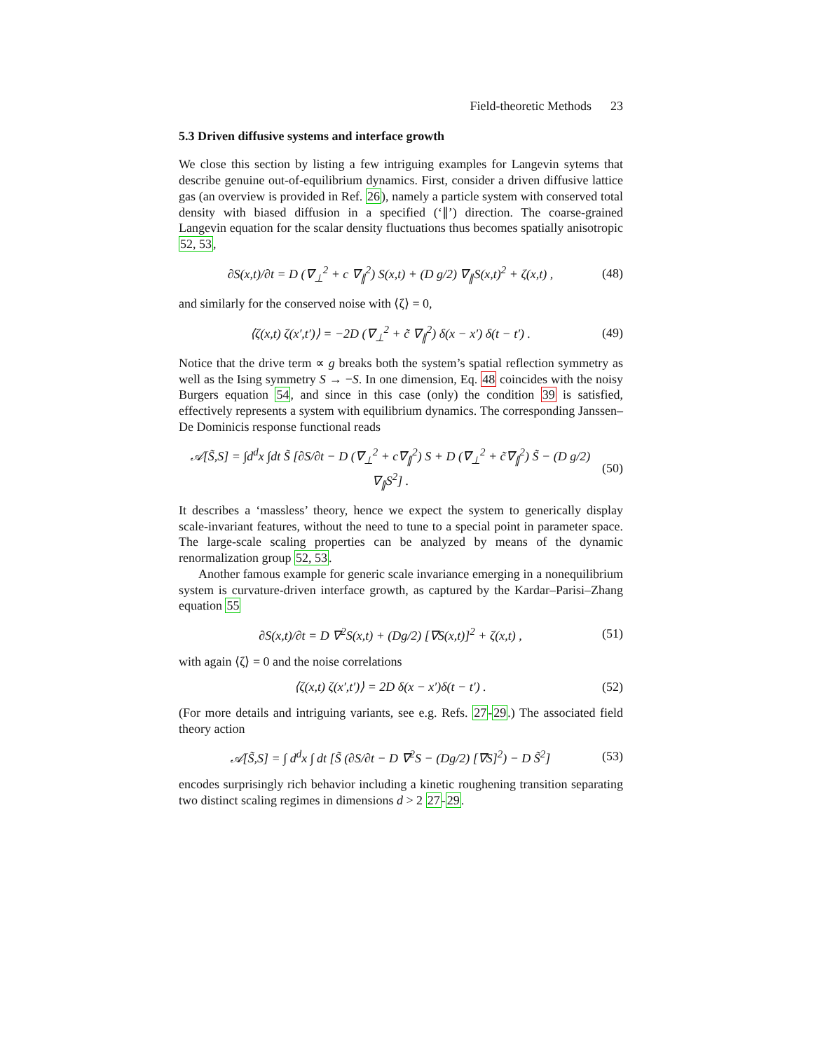Field-theoretic Methods 23
5.3 Driven diffusive systems and interface growth
We close this section by listing a few intriguing examples for Langevin sytems that describe genuine out-of-equilibrium dynamics. First, consider a driven diffusive lattice gas (an overview is provided in Ref. 26), namely a particle system with conserved total density with biased diffusion in a specified (‘∥’) direction. The coarse-grained Langevin equation for the scalar density fluctuations thus becomes spatially anisotropic 52, 53,
∂S(x,t)/∂t = D (∇<sub>⊥</sub><sup>2</sup> + c ∇<sub>∥</sub><sup>2</sup>) S(x,t) + (D g/2) ∇<sub>∥</sub>S(x,t)<sup>2</sup> + ζ(x,t) , (48)
and similarly for the conserved noise with ⟨ζ⟩ = 0,
⟨ζ(x,t) ζ(x′,t′)⟩ = −2D (∇<sub>⊥</sub><sup>2</sup> + c̃ ∇<sub>∥</sub><sup>2</sup>) δ(x − x′) δ(t − t′) . (49)
Notice that the drive term ∝ g breaks both the system’s spatial reflection symmetry as well as the Ising symmetry S → −S. In one dimension, Eq. 48 coincides with the noisy Burgers equation 54, and since in this case (only) the condition 39 is satisfied, effectively represents a system with equilibrium dynamics. The corresponding Janssen–De Dominicis response functional reads
𝒜[S̃,S] = ∫d<sup>d</sup>x ∫dt S̃ [∂S/∂t − D (∇<sub>⊥</sub><sup>2</sup> + c∇<sub>∥</sub><sup>2</sup>) S + D (∇<sub>⊥</sub><sup>2</sup> + c̃∇<sub>∥</sub><sup>2</sup>) S̃ − (D g/2) ∇<sub>∥</sub>S<sup>2</sup>] . (50)
It describes a ‘massless’ theory, hence we expect the system to generically display scale-invariant features, without the need to tune to a special point in parameter space. The large-scale scaling properties can be analyzed by means of the dynamic renormalization group 52, 53.
Another famous example for generic scale invariance emerging in a nonequilibrium system is curvature-driven interface growth, as captured by the Kardar–Parisi–Zhang equation 55
∂S(x,t)/∂t = D ∇<sup>2</sup>S(x,t) + (Dg/2) [∇S(x,t)]<sup>2</sup> + ζ(x,t) , (51)
with again ⟨ζ⟩ = 0 and the noise correlations
⟨ζ(x,t) ζ(x′,t′)⟩ = 2D δ(x − x′)δ(t − t′) . (52)
(For more details and intriguing variants, see e.g. Refs. 27-29.) The associated field theory action
𝒜[S̃,S] = ∫ d<sup>d</sup>x ∫ dt [S̃ (∂S/∂t − D ∇<sup>2</sup>S − (Dg/2) [∇S]<sup>2</sup>) − D S̃<sup>2</sup>] (53)
encodes surprisingly rich behavior including a kinetic roughening transition separating two distinct scaling regimes in dimensions d > 2 27-29.